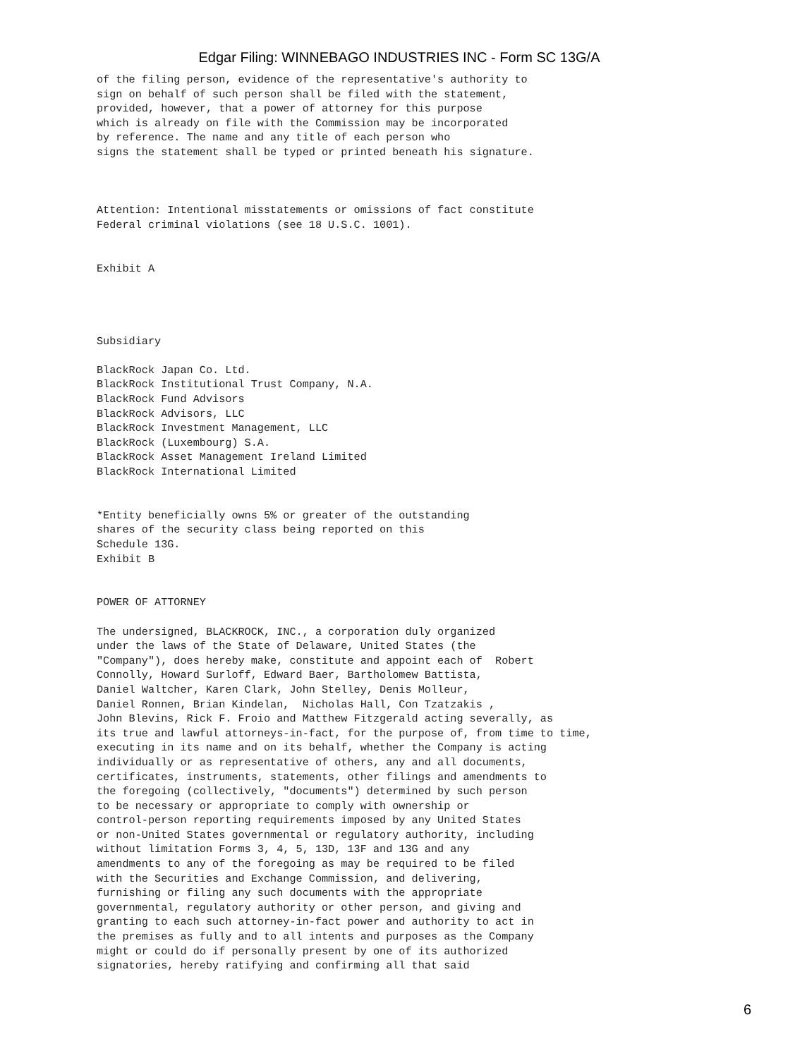Edgar Filing: WINNEBAGO INDUSTRIES INC - Form SC 13G/A
of the filing person, evidence of the representative's authority to
sign on behalf of such person shall be filed with the statement,
provided, however, that a power of attorney for this purpose
which is already on file with the Commission may be incorporated
by reference. The name and any title of each person who
signs the statement shall be typed or printed beneath his signature.



Attention: Intentional misstatements or omissions of fact constitute
Federal criminal violations (see 18 U.S.C. 1001).


Exhibit A




Subsidiary

BlackRock Japan Co. Ltd.
BlackRock Institutional Trust Company, N.A.
BlackRock Fund Advisors
BlackRock Advisors, LLC
BlackRock Investment Management, LLC
BlackRock (Luxembourg) S.A.
BlackRock Asset Management Ireland Limited
BlackRock International Limited


*Entity beneficially owns 5% or greater of the outstanding
shares of the security class being reported on this
Schedule 13G.
Exhibit B


POWER OF ATTORNEY

The undersigned, BLACKROCK, INC., a corporation duly organized
under the laws of the State of Delaware, United States (the
"Company"), does hereby make, constitute and appoint each of  Robert
Connolly, Howard Surloff, Edward Baer, Bartholomew Battista,
Daniel Waltcher, Karen Clark, John Stelley, Denis Molleur,
Daniel Ronnen, Brian Kindelan,  Nicholas Hall, Con Tzatzakis ,
John Blevins, Rick F. Froio and Matthew Fitzgerald acting severally, as
its true and lawful attorneys-in-fact, for the purpose of, from time to time,
executing in its name and on its behalf, whether the Company is acting
individually or as representative of others, any and all documents,
certificates, instruments, statements, other filings and amendments to
the foregoing (collectively, "documents") determined by such person
to be necessary or appropriate to comply with ownership or
control-person reporting requirements imposed by any United States
or non-United States governmental or regulatory authority, including
without limitation Forms 3, 4, 5, 13D, 13F and 13G and any
amendments to any of the foregoing as may be required to be filed
with the Securities and Exchange Commission, and delivering,
furnishing or filing any such documents with the appropriate
governmental, regulatory authority or other person, and giving and
granting to each such attorney-in-fact power and authority to act in
the premises as fully and to all intents and purposes as the Company
might or could do if personally present by one of its authorized
signatories, hereby ratifying and confirming all that said
6